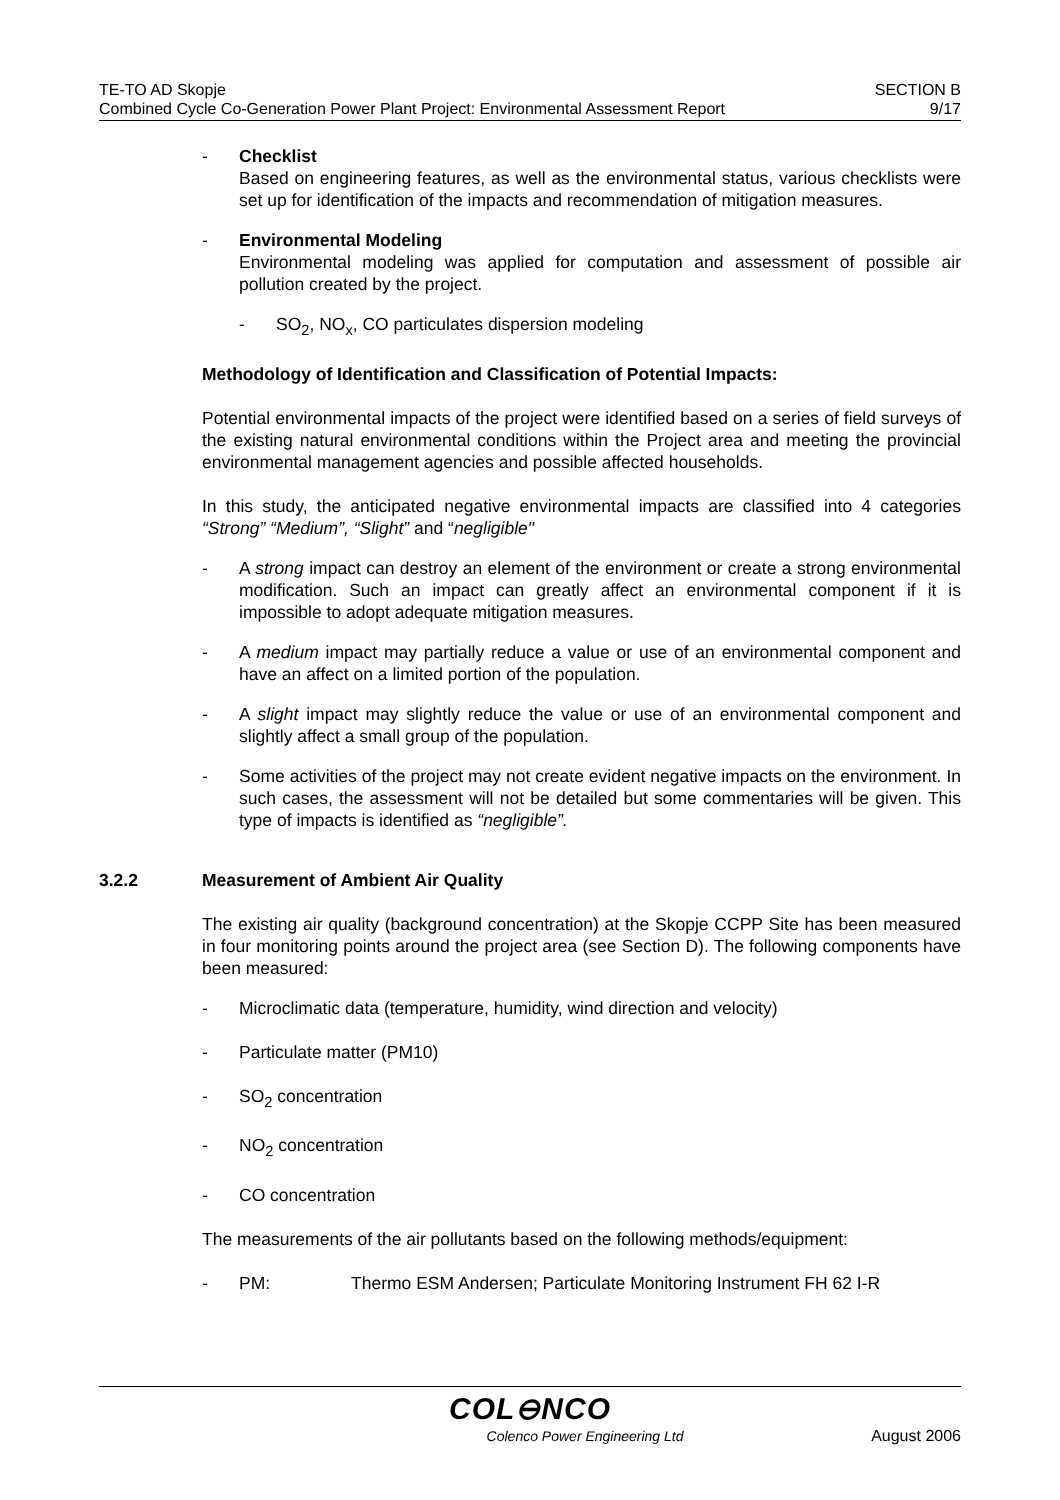TE-TO AD Skopje
Combined Cycle Co-Generation Power Plant Project: Environmental Assessment Report
SECTION B
9/17
- Checklist
Based on engineering features, as well as the environmental status, various checklists were set up for identification of the impacts and recommendation of mitigation measures.
- Environmental Modeling
Environmental modeling was applied for computation and assessment of possible air pollution created by the project.
- SO<sub>2</sub>, NO<sub>x</sub>, CO particulates dispersion modeling
Methodology of Identification and Classification of Potential Impacts:
Potential environmental impacts of the project were identified based on a series of field surveys of the existing natural environmental conditions within the Project area and meeting the provincial environmental management agencies and possible affected households.
In this study, the anticipated negative environmental impacts are classified into 4 categories “Strong” “Medium”, “Slight” and “negligible"
- A strong impact can destroy an element of the environment or create a strong environmental modification. Such an impact can greatly affect an environmental component if it is impossible to adopt adequate mitigation measures.
- A medium impact may partially reduce a value or use of an environmental component and have an affect on a limited portion of the population.
- A slight impact may slightly reduce the value or use of an environmental component and slightly affect a small group of the population.
- Some activities of the project may not create evident negative impacts on the environment. In such cases, the assessment will not be detailed but some commentaries will be given. This type of impacts is identified as “negligible”.
3.2.2 Measurement of Ambient Air Quality
The existing air quality (background concentration) at the Skopje CCPP Site has been measured in four monitoring points around the project area (see Section D). The following components have been measured:
- Microclimatic data (temperature, humidity, wind direction and velocity)
- Particulate matter (PM10)
- SO<sub>2</sub> concentration
- NO<sub>2</sub> concentration
- CO concentration
The measurements of the air pollutants based on the following methods/equipment:
- PM: Thermo ESM Andersen; Particulate Monitoring Instrument FH 62 I-R
COL⊖NCO
Colenco Power Engineering Ltd August 2006